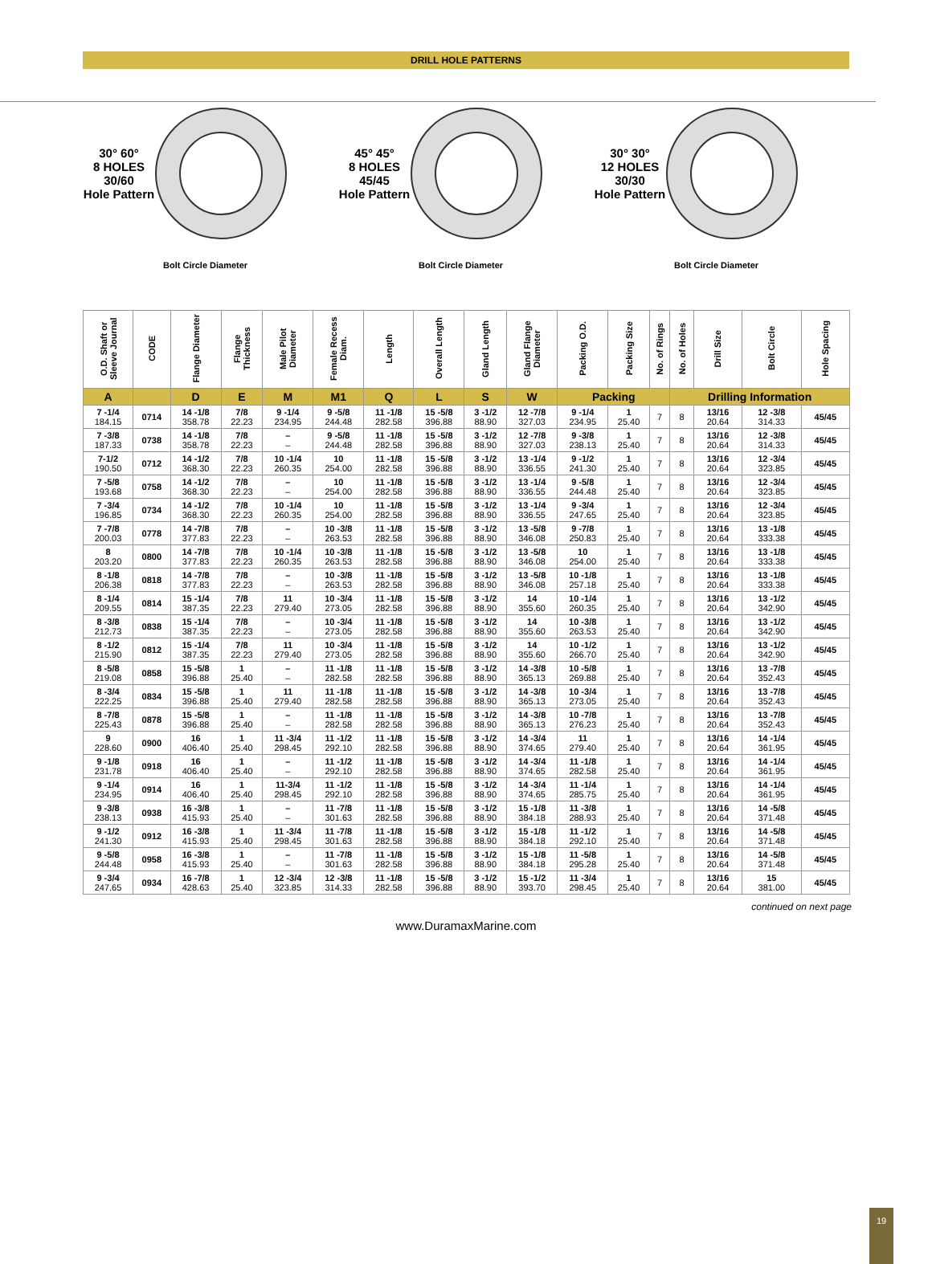DRILL HOLE PATTERNS
30° 60°
8 HOLES
30/60
Hole Pattern
Bolt Circle Diameter
45° 45°
8 HOLES
45/45
Hole Pattern
Bolt Circle Diameter
30° 30°
12 HOLES
30/30
Hole Pattern
Bolt Circle Diameter
| O.D. Shaft or Sleeve Journal | CODE | Flange Diameter | Flange Thickness | Male Pilot Diameter | Female Recess Diam. | Length | Overall Length | Gland Length | Gland Flange Diameter | Packing O.D. | Packing Size | No. of Rings | No. of Holes | Drill Size | Bolt Circle | Hole Spacing |
| --- | --- | --- | --- | --- | --- | --- | --- | --- | --- | --- | --- | --- | --- | --- | --- | --- |
| A | | D | E | M | M1 | Q | L | S | W | Packing | | | Drilling Information | | | |
| 7 -1/4 184.15 | 0714 | 14 -1/8 358.78 | 7/8 22.23 | 9 -1/4 234.95 | 9 -5/8 244.48 | 11 -1/8 282.58 | 15 -5/8 396.88 | 3 -1/2 88.90 | 12 -7/8 327.03 | 9 -1/4 234.95 | 1 25.40 | 7 | 8 | 13/16 20.64 | 12 -3/8 314.33 | 45/45 |
| 7 -3/8 187.33 | 0738 | 14 -1/8 358.78 | 7/8 22.23 | – – | 9 -5/8 244.48 | 11 -1/8 282.58 | 15 -5/8 396.88 | 3 -1/2 88.90 | 12 -7/8 327.03 | 9 -3/8 238.13 | 1 25.40 | 7 | 8 | 13/16 20.64 | 12 -3/8 314.33 | 45/45 |
| 7-1/2 190.50 | 0712 | 14 -1/2 368.30 | 7/8 22.23 | 10 -1/4 260.35 | 10 254.00 | 11 -1/8 282.58 | 15 -5/8 396.88 | 3 -1/2 88.90 | 13 -1/4 336.55 | 9 -1/2 241.30 | 1 25.40 | 7 | 8 | 13/16 20.64 | 12 -3/4 323.85 | 45/45 |
| 7 -5/8 193.68 | 0758 | 14 -1/2 368.30 | 7/8 22.23 | – – | 10 254.00 | 11 -1/8 282.58 | 15 -5/8 396.88 | 3 -1/2 88.90 | 13 -1/4 336.55 | 9 -5/8 244.48 | 1 25.40 | 7 | 8 | 13/16 20.64 | 12 -3/4 323.85 | 45/45 |
| 7 -3/4 196.85 | 0734 | 14 -1/2 368.30 | 7/8 22.23 | 10 -1/4 260.35 | 10 254.00 | 11 -1/8 282.58 | 15 -5/8 396.88 | 3 -1/2 88.90 | 13 -1/4 336.55 | 9 -3/4 247.65 | 1 25.40 | 7 | 8 | 13/16 20.64 | 12 -3/4 323.85 | 45/45 |
| 7 -7/8 200.03 | 0778 | 14 -7/8 377.83 | 7/8 22.23 | – – | 10 -3/8 263.53 | 11 -1/8 282.58 | 15 -5/8 396.88 | 3 -1/2 88.90 | 13 -5/8 346.08 | 9 -7/8 250.83 | 1 25.40 | 7 | 8 | 13/16 20.64 | 13 -1/8 333.38 | 45/45 |
| 8 203.20 | 0800 | 14 -7/8 377.83 | 7/8 22.23 | 10 -1/4 260.35 | 10 -3/8 263.53 | 11 -1/8 282.58 | 15 -5/8 396.88 | 3 -1/2 88.90 | 13 -5/8 346.08 | 10 254.00 | 1 25.40 | 7 | 8 | 13/16 20.64 | 13 -1/8 333.38 | 45/45 |
| 8 -1/8 206.38 | 0818 | 14 -7/8 377.83 | 7/8 22.23 | – – | 10 -3/8 263.53 | 11 -1/8 282.58 | 15 -5/8 396.88 | 3 -1/2 88.90 | 13 -5/8 346.08 | 10 -1/8 257.18 | 1 25.40 | 7 | 8 | 13/16 20.64 | 13 -1/8 333.38 | 45/45 |
| 8 -1/4 209.55 | 0814 | 15 -1/4 387.35 | 7/8 22.23 | 11 279.40 | 10 -3/4 273.05 | 11 -1/8 282.58 | 15 -5/8 396.88 | 3 -1/2 88.90 | 14 355.60 | 10 -1/4 260.35 | 1 25.40 | 7 | 8 | 13/16 20.64 | 13 -1/2 342.90 | 45/45 |
| 8 -3/8 212.73 | 0838 | 15 -1/4 387.35 | 7/8 22.23 | – – | 10 -3/4 273.05 | 11 -1/8 282.58 | 15 -5/8 396.88 | 3 -1/2 88.90 | 14 355.60 | 10 -3/8 263.53 | 1 25.40 | 7 | 8 | 13/16 20.64 | 13 -1/2 342.90 | 45/45 |
| 8 -1/2 215.90 | 0812 | 15 -1/4 387.35 | 7/8 22.23 | 11 279.40 | 10 -3/4 273.05 | 11 -1/8 282.58 | 15 -5/8 396.88 | 3 -1/2 88.90 | 14 355.60 | 10 -1/2 266.70 | 1 25.40 | 7 | 8 | 13/16 20.64 | 13 -1/2 342.90 | 45/45 |
| 8 -5/8 219.08 | 0858 | 15 -5/8 396.88 | 1 25.40 | – – | 11 -1/8 282.58 | 11 -1/8 282.58 | 15 -5/8 396.88 | 3 -1/2 88.90 | 14 -3/8 365.13 | 10 -5/8 269.88 | 1 25.40 | 7 | 8 | 13/16 20.64 | 13 -7/8 352.43 | 45/45 |
| 8 -3/4 222.25 | 0834 | 15 -5/8 396.88 | 1 25.40 | 11 279.40 | 11 -1/8 282.58 | 11 -1/8 282.58 | 15 -5/8 396.88 | 3 -1/2 88.90 | 14 -3/8 365.13 | 10 -3/4 273.05 | 1 25.40 | 7 | 8 | 13/16 20.64 | 13 -7/8 352.43 | 45/45 |
| 8 -7/8 225.43 | 0878 | 15 -5/8 396.88 | 1 25.40 | – – | 11 -1/8 282.58 | 11 -1/8 282.58 | 15 -5/8 396.88 | 3 -1/2 88.90 | 14 -3/8 365.13 | 10 -7/8 276.23 | 1 25.40 | 7 | 8 | 13/16 20.64 | 13 -7/8 352.43 | 45/45 |
| 9 228.60 | 0900 | 16 406.40 | 1 25.40 | 11 -3/4 298.45 | 11 -1/2 292.10 | 11 -1/8 282.58 | 15 -5/8 396.88 | 3 -1/2 88.90 | 14 -3/4 374.65 | 11 279.40 | 1 25.40 | 7 | 8 | 13/16 20.64 | 14 -1/4 361.95 | 45/45 |
| 9 -1/8 231.78 | 0918 | 16 406.40 | 1 25.40 | – – | 11 -1/2 292.10 | 11 -1/8 282.58 | 15 -5/8 396.88 | 3 -1/2 88.90 | 14 -3/4 374.65 | 11 -1/8 282.58 | 1 25.40 | 7 | 8 | 13/16 20.64 | 14 -1/4 361.95 | 45/45 |
| 9 -1/4 234.95 | 0914 | 16 406.40 | 1 25.40 | 11-3/4 298.45 | 11 -1/2 292.10 | 11 -1/8 282.58 | 15 -5/8 396.88 | 3 -1/2 88.90 | 14 -3/4 374.65 | 11 -1/4 285.75 | 1 25.40 | 7 | 8 | 13/16 20.64 | 14 -1/4 361.95 | 45/45 |
| 9 -3/8 238.13 | 0938 | 16 -3/8 415.93 | 1 25.40 | – – | 11 -7/8 301.63 | 11 -1/8 282.58 | 15 -5/8 396.88 | 3 -1/2 88.90 | 15 -1/8 384.18 | 11 -3/8 288.93 | 1 25.40 | 7 | 8 | 13/16 20.64 | 14 -5/8 371.48 | 45/45 |
| 9 -1/2 241.30 | 0912 | 16 -3/8 415.93 | 1 25.40 | 11 -3/4 298.45 | 11 -7/8 301.63 | 11 -1/8 282.58 | 15 -5/8 396.88 | 3 -1/2 88.90 | 15 -1/8 384.18 | 11 -1/2 292.10 | 1 25.40 | 7 | 8 | 13/16 20.64 | 14 -5/8 371.48 | 45/45 |
| 9 -5/8 244.48 | 0958 | 16 -3/8 415.93 | 1 25.40 | – – | 11 -7/8 301.63 | 11 -1/8 282.58 | 15 -5/8 396.88 | 3 -1/2 88.90 | 15 -1/8 384.18 | 11 -5/8 295.28 | 1 25.40 | 7 | 8 | 13/16 20.64 | 14 -5/8 371.48 | 45/45 |
| 9 -3/4 247.65 | 0934 | 16 -7/8 428.63 | 1 25.40 | 12 -3/4 323.85 | 12 -3/8 314.33 | 11 -1/8 282.58 | 15 -5/8 396.88 | 3 -1/2 88.90 | 15 -1/2 393.70 | 11 -3/4 298.45 | 1 25.40 | 7 | 8 | 13/16 20.64 | 15 381.00 | 45/45 |
continued on next page
www.DuramaxMarine.com
19